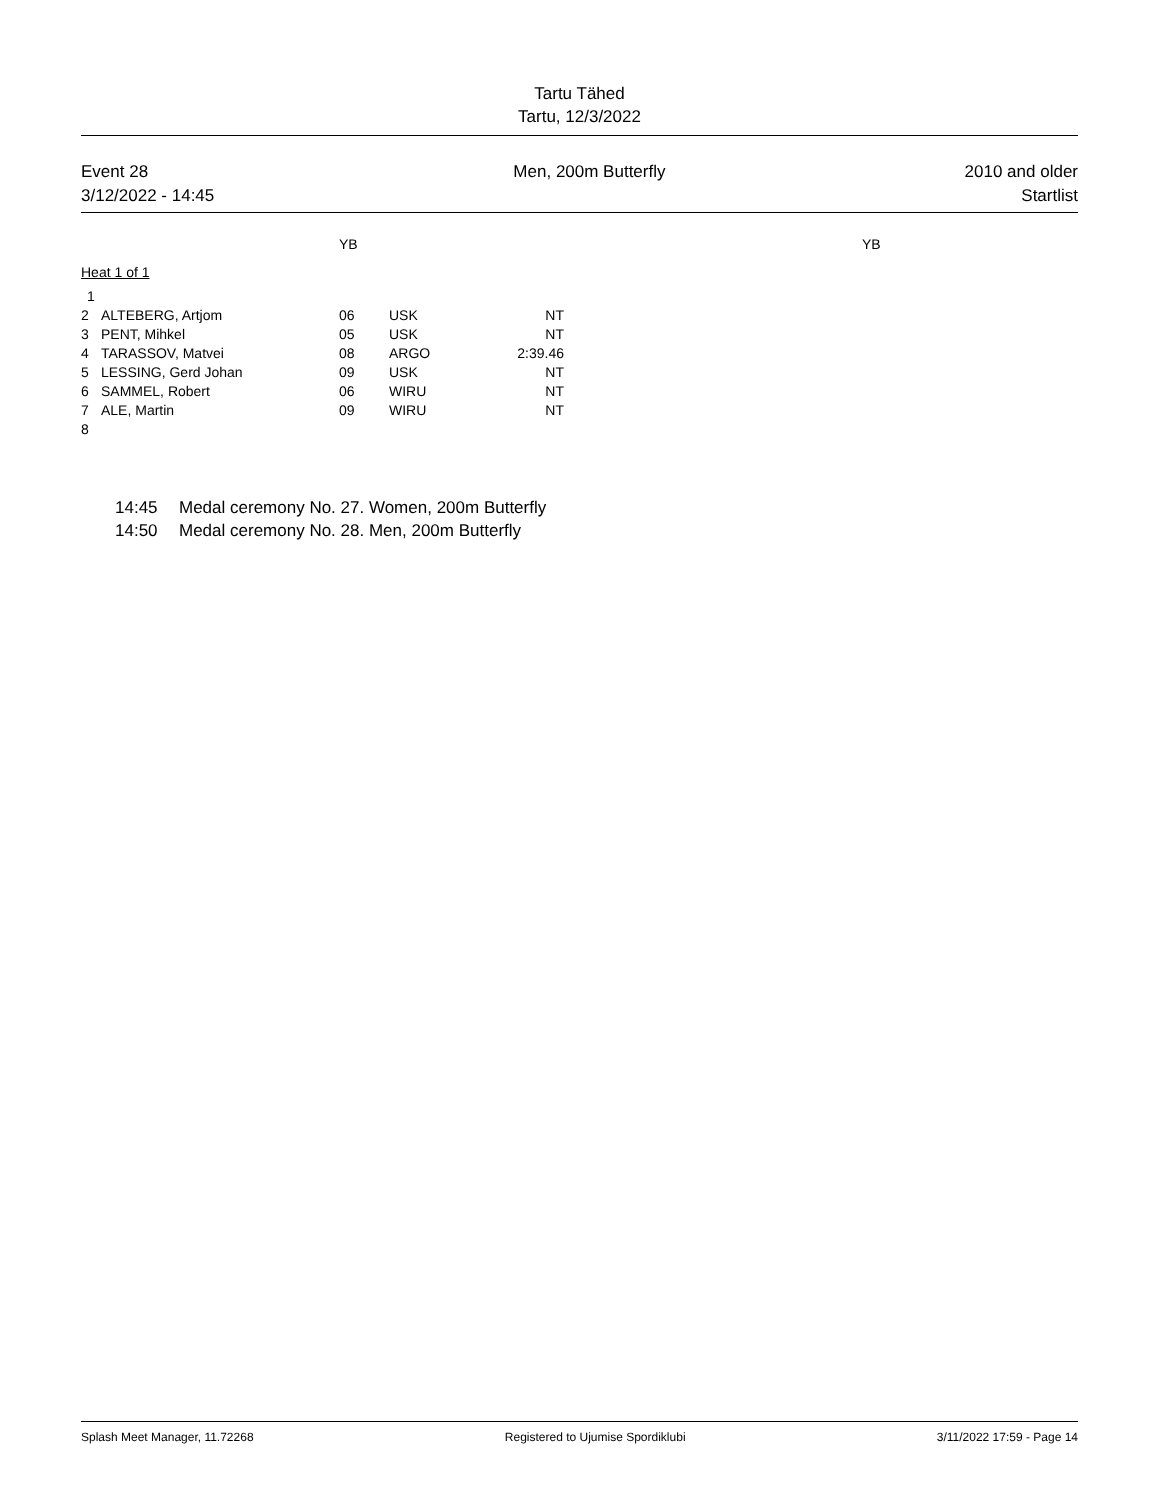Tartu Tähed
Tartu, 12/3/2022
Event 28
3/12/2022 - 14:45
Men, 200m Butterfly 2010 and older
Startlist
YB YB
Heat 1 of 1
| 1 | | | | |
| 2 | ALTEBERG, Artjom | 06 | USK | NT |
| 3 | PENT, Mihkel | 05 | USK | NT |
| 4 | TARASSOV, Matvei | 08 | ARGO | 2:39.46 |
| 5 | LESSING, Gerd Johan | 09 | USK | NT |
| 6 | SAMMEL, Robert | 06 | WIRU | NT |
| 7 | ALE, Martin | 09 | WIRU | NT |
| 8 | | | | |
14:45 Medal ceremony No. 27. Women, 200m Butterfly
14:50 Medal ceremony No. 28. Men, 200m Butterfly
Splash Meet Manager, 11.72268 Registered to Ujumise Spordiklubi
3/11/2022 17:59 - Page 14